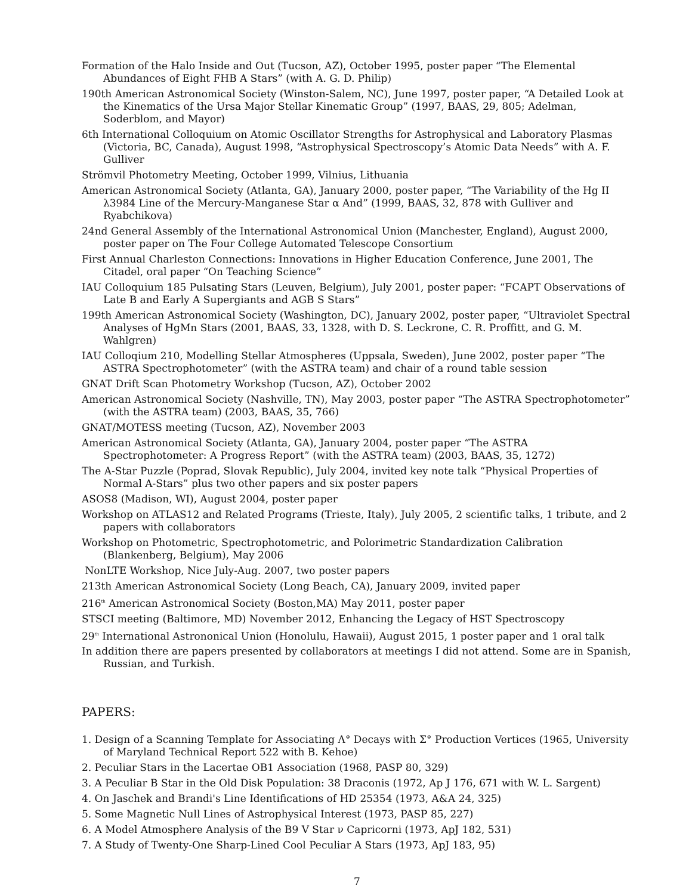Formation of the Halo Inside and Out (Tucson, AZ), October 1995, poster paper “The Elemental Abundances of Eight FHB A Stars” (with A. G. D. Philip)
190th American Astronomical Society (Winston-Salem, NC), June 1997, poster paper, “A Detailed Look at the Kinematics of the Ursa Major Stellar Kinematic Group” (1997, BAAS, 29, 805; Adelman, Soderblom, and Mayor)
6th International Colloquium on Atomic Oscillator Strengths for Astrophysical and Laboratory Plasmas (Victoria, BC, Canada), August 1998, “Astrophysical Spectroscopy’s Atomic Data Needs” with A. F. Gulliver
Strömvil Photometry Meeting, October 1999, Vilnius, Lithuania
American Astronomical Society (Atlanta, GA), January 2000, poster paper, “The Variability of the Hg II λ3984 Line of the Mercury-Manganese Star α And” (1999, BAAS, 32, 878 with Gulliver and Ryabchikova)
24nd General Assembly of the International Astronomical Union (Manchester, England), August 2000, poster paper on The Four College Automated Telescope Consortium
First Annual Charleston Connections: Innovations in Higher Education Conference, June 2001, The Citadel, oral paper “On Teaching Science”
IAU Colloquium 185 Pulsating Stars (Leuven, Belgium), July 2001, poster paper: “FCAPT Observations of Late B and Early A Supergiants and AGB S Stars”
199th American Astronomical Society (Washington, DC), January 2002, poster paper, “Ultraviolet Spectral Analyses of HgMn Stars (2001, BAAS, 33, 1328, with D. S. Leckrone, C. R. Proffitt, and G. M. Wahlgren)
IAU Colloqium 210, Modelling Stellar Atmospheres (Uppsala, Sweden), June 2002, poster paper “The ASTRA Spectrophotometer” (with the ASTRA team) and chair of a round table session
GNAT Drift Scan Photometry Workshop (Tucson, AZ), October 2002
American Astronomical Society (Nashville, TN), May 2003, poster paper “The ASTRA Spectrophotometer” (with the ASTRA team) (2003, BAAS, 35, 766)
GNAT/MOTESS meeting (Tucson, AZ), November 2003
American Astronomical Society (Atlanta, GA), January 2004, poster paper “The ASTRA Spectrophotometer: A Progress Report” (with the ASTRA team) (2003, BAAS, 35, 1272)
The A-Star Puzzle (Poprad, Slovak Republic), July 2004, invited key note talk “Physical Properties of Normal A-Stars” plus two other papers and six poster papers
ASOS8 (Madison, WI), August 2004, poster paper
Workshop on ATLAS12 and Related Programs (Trieste, Italy), July 2005, 2 scientific talks, 1 tribute, and 2 papers with collaborators
Workshop on Photometric, Spectrophotometric, and Polorimetric Standardization Calibration (Blankenberg, Belgium), May 2006
NonLTE Workshop, Nice July-Aug. 2007, two poster papers
213th American Astronomical Society (Long Beach, CA), January 2009, invited paper
216<sup>th</sup> American Astronomical Society (Boston,MA) May 2011, poster paper
STSCI meeting (Baltimore, MD) November 2012, Enhancing the Legacy of HST Spectroscopy
29<sup>th</sup> International Astrononical Union (Honolulu, Hawaii), August 2015, 1 poster paper and 1 oral talk
In addition there are papers presented by collaborators at meetings I did not attend. Some are in Spanish, Russian, and Turkish.
PAPERS:
1. Design of a Scanning Template for Associating Λ° Decays with Σ° Production Vertices (1965, University of Maryland Technical Report 522 with B. Kehoe)
2. Peculiar Stars in the Lacertae OB1 Association (1968, PASP 80, 329)
3. A Peculiar B Star in the Old Disk Population: 38 Draconis (1972, Ap J 176, 671 with W. L. Sargent)
4. On Jaschek and Brandi's Line Identifications of HD 25354 (1973, A&A 24, 325)
5. Some Magnetic Null Lines of Astrophysical Interest (1973, PASP 85, 227)
6. A Model Atmosphere Analysis of the B9 V Star ν Capricorni (1973, ApJ 182, 531)
7. A Study of Twenty-One Sharp-Lined Cool Peculiar A Stars (1973, ApJ 183, 95)
7